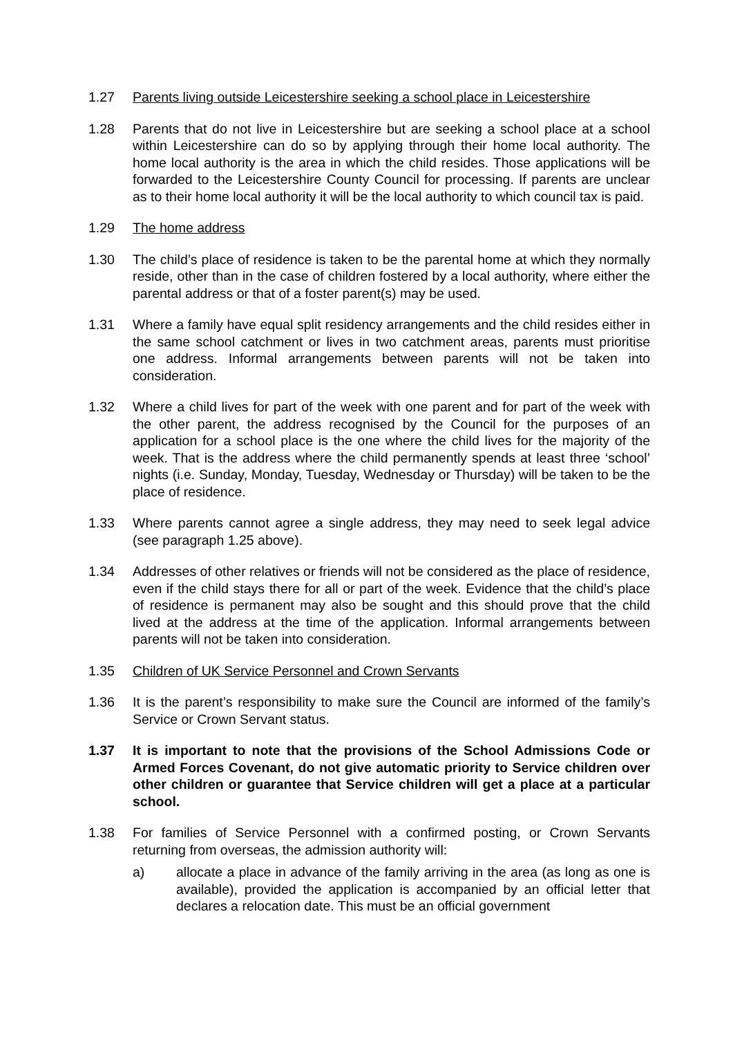1.27 Parents living outside Leicestershire seeking a school place in Leicestershire
1.28 Parents that do not live in Leicestershire but are seeking a school place at a school within Leicestershire can do so by applying through their home local authority. The home local authority is the area in which the child resides. Those applications will be forwarded to the Leicestershire County Council for processing. If parents are unclear as to their home local authority it will be the local authority to which council tax is paid.
1.29 The home address
1.30 The child’s place of residence is taken to be the parental home at which they normally reside, other than in the case of children fostered by a local authority, where either the parental address or that of a foster parent(s) may be used.
1.31 Where a family have equal split residency arrangements and the child resides either in the same school catchment or lives in two catchment areas, parents must prioritise one address. Informal arrangements between parents will not be taken into consideration.
1.32 Where a child lives for part of the week with one parent and for part of the week with the other parent, the address recognised by the Council for the purposes of an application for a school place is the one where the child lives for the majority of the week. That is the address where the child permanently spends at least three ‘school’ nights (i.e. Sunday, Monday, Tuesday, Wednesday or Thursday) will be taken to be the place of residence.
1.33 Where parents cannot agree a single address, they may need to seek legal advice (see paragraph 1.25 above).
1.34 Addresses of other relatives or friends will not be considered as the place of residence, even if the child stays there for all or part of the week. Evidence that the child’s place of residence is permanent may also be sought and this should prove that the child lived at the address at the time of the application. Informal arrangements between parents will not be taken into consideration.
1.35 Children of UK Service Personnel and Crown Servants
1.36 It is the parent’s responsibility to make sure the Council are informed of the family’s Service or Crown Servant status.
1.37 It is important to note that the provisions of the School Admissions Code or Armed Forces Covenant, do not give automatic priority to Service children over other children or guarantee that Service children will get a place at a particular school.
1.38 For families of Service Personnel with a confirmed posting, or Crown Servants returning from overseas, the admission authority will:
a) allocate a place in advance of the family arriving in the area (as long as one is available), provided the application is accompanied by an official letter that declares a relocation date. This must be an official government